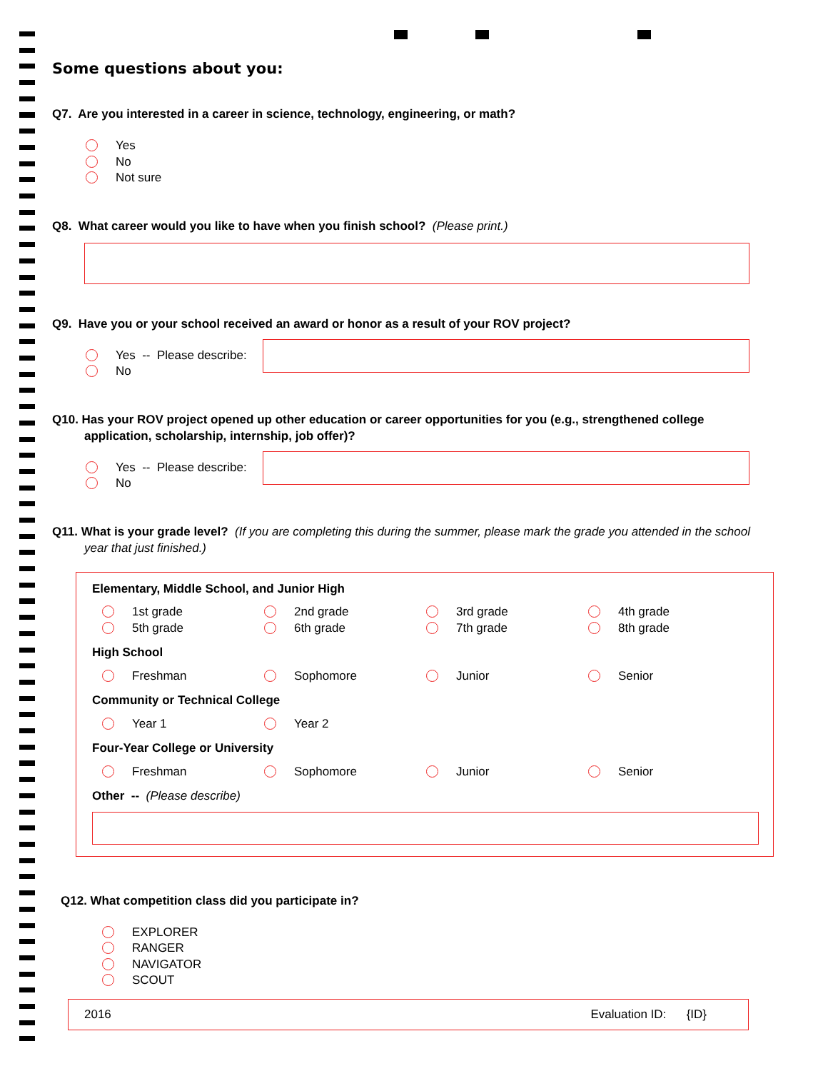Some questions about you:
Q7. Are you interested in a career in science, technology, engineering, or math?
Yes
No
Not sure
Q8. What career would you like to have when you finish school? (Please print.)
Q9. Have you or your school received an award or honor as a result of your ROV project?
Yes -- Please describe:
No
Q10. Has your ROV project opened up other education or career opportunities for you (e.g., strengthened college application, scholarship, internship, job offer)?
Yes -- Please describe:
No
Q11. What is your grade level? (If you are completing this during the summer, please mark the grade you attended in the school year that just finished.)
Elementary, Middle School, and Junior High
1st grade
5th grade
2nd grade
6th grade
3rd grade
7th grade
4th grade
8th grade
High School
Freshman Sophomore Junior Senior
Community or Technical College
Year 1 Year 2
Four-Year College or University
Freshman Sophomore Junior Senior
Other -- (Please describe)
Q12. What competition class did you participate in?
EXPLORER
RANGER
NAVIGATOR
SCOUT
2016 Evaluation ID: {ID}